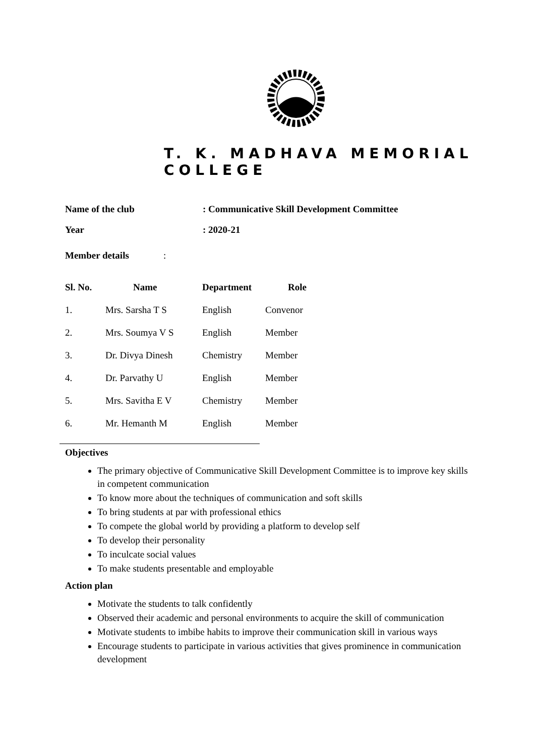T. K. MADHAVA MEMORIAL COLLEGE
Name of the club: Communicative Skill Development Committee
Year: 2020-21
Member details:
| Sl. No. | Name | Department | Role |
| --- | --- | --- | --- |
| 1. | Mrs. Sarsha T S | English | Convenor |
| 2. | Mrs. Soumya V S | English | Member |
| 3. | Dr. Divya Dinesh | Chemistry | Member |
| 4. | Dr. Parvathy U | English | Member |
| 5. | Mrs. Savitha E V | Chemistry | Member |
| 6. | Mr. Hemanth M | English | Member |
Objectives
The primary objective of Communicative Skill Development Committee is to improve key skills in competent communication
To know more about the techniques of communication and soft skills
To bring students at par with professional ethics
To compete the global world by providing a platform to develop self
To develop their personality
To inculcate social values
To make students presentable and employable
Action plan
Motivate the students to talk confidently
Observed their academic and personal environments to acquire the skill of communication
Motivate students to imbibe habits to improve their communication skill in various ways
Encourage students to participate in various activities that gives prominence in communication development